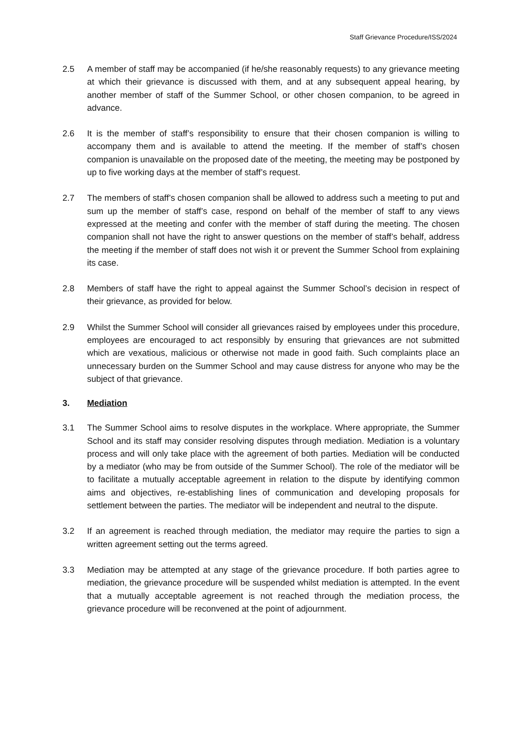Staff Grievance Procedure/ISS/2024
2.5 A member of staff may be accompanied (if he/she reasonably requests) to any grievance meeting at which their grievance is discussed with them, and at any subsequent appeal hearing, by another member of staff of the Summer School, or other chosen companion, to be agreed in advance.
2.6 It is the member of staff’s responsibility to ensure that their chosen companion is willing to accompany them and is available to attend the meeting. If the member of staff’s chosen companion is unavailable on the proposed date of the meeting, the meeting may be postponed by up to five working days at the member of staff’s request.
2.7 The members of staff’s chosen companion shall be allowed to address such a meeting to put and sum up the member of staff’s case, respond on behalf of the member of staff to any views expressed at the meeting and confer with the member of staff during the meeting. The chosen companion shall not have the right to answer questions on the member of staff’s behalf, address the meeting if the member of staff does not wish it or prevent the Summer School from explaining its case.
2.8 Members of staff have the right to appeal against the Summer School’s decision in respect of their grievance, as provided for below.
2.9 Whilst the Summer School will consider all grievances raised by employees under this procedure, employees are encouraged to act responsibly by ensuring that grievances are not submitted which are vexatious, malicious or otherwise not made in good faith. Such complaints place an unnecessary burden on the Summer School and may cause distress for anyone who may be the subject of that grievance.
3. Mediation
3.1 The Summer School aims to resolve disputes in the workplace. Where appropriate, the Summer School and its staff may consider resolving disputes through mediation. Mediation is a voluntary process and will only take place with the agreement of both parties. Mediation will be conducted by a mediator (who may be from outside of the Summer School). The role of the mediator will be to facilitate a mutually acceptable agreement in relation to the dispute by identifying common aims and objectives, re-establishing lines of communication and developing proposals for settlement between the parties. The mediator will be independent and neutral to the dispute.
3.2 If an agreement is reached through mediation, the mediator may require the parties to sign a written agreement setting out the terms agreed.
3.3 Mediation may be attempted at any stage of the grievance procedure. If both parties agree to mediation, the grievance procedure will be suspended whilst mediation is attempted. In the event that a mutually acceptable agreement is not reached through the mediation process, the grievance procedure will be reconvened at the point of adjournment.